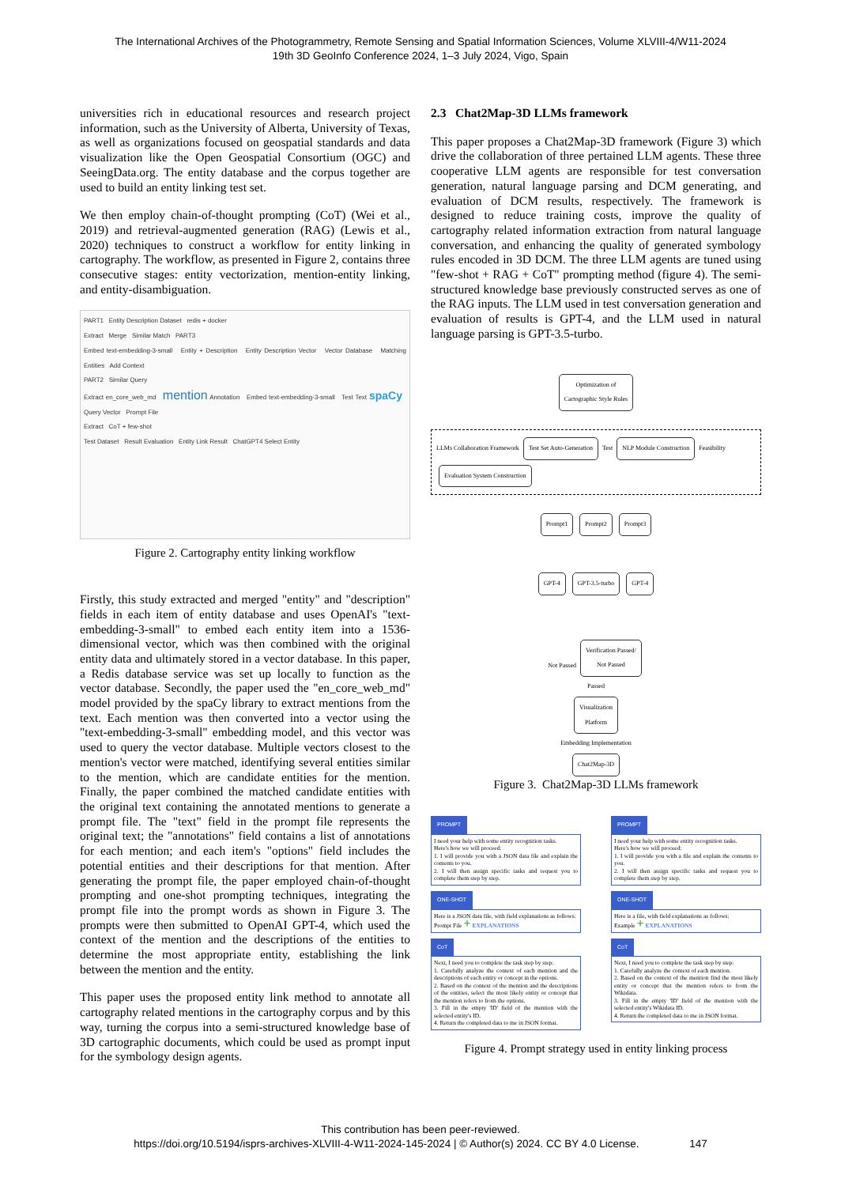The International Archives of the Photogrammetry, Remote Sensing and Spatial Information Sciences, Volume XLVIII-4/W11-2024
19th 3D GeoInfo Conference 2024, 1–3 July 2024, Vigo, Spain
universities rich in educational resources and research project information, such as the University of Alberta, University of Texas, as well as organizations focused on geospatial standards and data visualization like the Open Geospatial Consortium (OGC) and SeeingData.org. The entity database and the corpus together are used to build an entity linking test set.
We then employ chain-of-thought prompting (CoT) (Wei et al., 2019) and retrieval-augmented generation (RAG) (Lewis et al., 2020) techniques to construct a workflow for entity linking in cartography. The workflow, as presented in Figure 2, contains three consecutive stages: entity vectorization, mention-entity linking, and entity-disambiguation.
PART1 Entity Description Dataset redis + docker
Extract Merge Similar Match PART3
Embed text-embedding-3-small Entity + Description Entity Description Vector Vector Database Matching Entities Add Context
PART2 Similar Query
Extract en_core_web_md mention Annotation Embed text-embedding-3-small Test Text spaCy Query Vector Prompt File
Extract CoT + few-shot
Test Dataset Result Evaluation Entity Link Result ChatGPT4 Select Entity
Figure 2. Cartography entity linking workflow
Firstly, this study extracted and merged "entity" and "description" fields in each item of entity database and uses OpenAI's "text-embedding-3-small" to embed each entity item into a 1536-dimensional vector, which was then combined with the original entity data and ultimately stored in a vector database. In this paper, a Redis database service was set up locally to function as the vector database. Secondly, the paper used the "en_core_web_md" model provided by the spaCy library to extract mentions from the text. Each mention was then converted into a vector using the "text-embedding-3-small" embedding model, and this vector was used to query the vector database. Multiple vectors closest to the mention's vector were matched, identifying several entities similar to the mention, which are candidate entities for the mention. Finally, the paper combined the matched candidate entities with the original text containing the annotated mentions to generate a prompt file. The "text" field in the prompt file represents the original text; the "annotations" field contains a list of annotations for each mention; and each item's "options" field includes the potential entities and their descriptions for that mention. After generating the prompt file, the paper employed chain-of-thought prompting and one-shot prompting techniques, integrating the prompt file into the prompt words as shown in Figure 3. The prompts were then submitted to OpenAI GPT-4, which used the context of the mention and the descriptions of the entities to determine the most appropriate entity, establishing the link between the mention and the entity.
This paper uses the proposed entity link method to annotate all cartography related mentions in the cartography corpus and by this way, turning the corpus into a semi-structured knowledge base of 3D cartographic documents, which could be used as prompt input for the symbology design agents.
2.3 Chat2Map-3D LLMs framework
This paper proposes a Chat2Map-3D framework (Figure 3) which drive the collaboration of three pertained LLM agents. These three cooperative LLM agents are responsible for test conversation generation, natural language parsing and DCM generating, and evaluation of DCM results, respectively. The framework is designed to reduce training costs, improve the quality of cartography related information extraction from natural language conversation, and enhancing the quality of generated symbology rules encoded in 3D DCM. The three LLM agents are tuned using "few-shot + RAG + CoT" prompting method (figure 4). The semi-structured knowledge base previously constructed serves as one of the RAG inputs. The LLM used in test conversation generation and evaluation of results is GPT-4, and the LLM used in natural language parsing is GPT-3.5-turbo.
Optimization of
Cartographic Style Rules
LLMs Collaboration Framework
Test Set Auto-Generation
Test
NLP Module Construction
Feasibility
Evaluation System Construction
Prompt1 Prompt2 Prompt3
GPT-4 GPT-3.5-turbo GPT-4
Not Passed
Verification Passed/
Not Passed
Passed
Visualization
Platform
Embedding Implementation
Chat2Map-3D
Figure 3. Chat2Map-3D LLMs framework
PROMPT
I need your help with some entity recognition tasks.
Here's how we will proceed:
1. I will provide you with a JSON data file and explain the contents to you.
2. I will then assign specific tasks and request you to complete them step by step.
ONE-SHOT
Here is a JSON data file, with field explanations as follows:
Prompt File + EXPLANATIONS
CoT
Next, I need you to complete the task step by step:
1. Carefully analyze the context of each mention and the descriptions of each entity or concept in the options.
2. Based on the context of the mention and the descriptions of the entities, select the most likely entity or concept that the mention refers to from the options.
3. Fill in the empty 'ID' field of the mention with the selected entity's ID.
4. Return the completed data to me in JSON format.
PROMPT
I need your help with some entity recognition tasks.
Here's how we will proceed:
1. I will provide you with a file and explain the contents to you.
2. I will then assign specific tasks and request you to complete them step by step.
ONE-SHOT
Here is a file, with field explanations as follows:
Example + EXPLANATIONS
CoT
Next, I need you to complete the task step by step:
1. Carefully analyze the context of each mention.
2. Based on the context of the mention find the most likely entity or concept that the mention refers to from the Wikidata.
3. Fill in the empty 'ID' field of the mention with the selected entity's Wikidata ID.
4. Return the completed data to me in JSON format.
Figure 4. Prompt strategy used in entity linking process
This contribution has been peer-reviewed.
https://doi.org/10.5194/isprs-archives-XLVIII-4-W11-2024-145-2024 | © Author(s) 2024. CC BY 4.0 License. 147